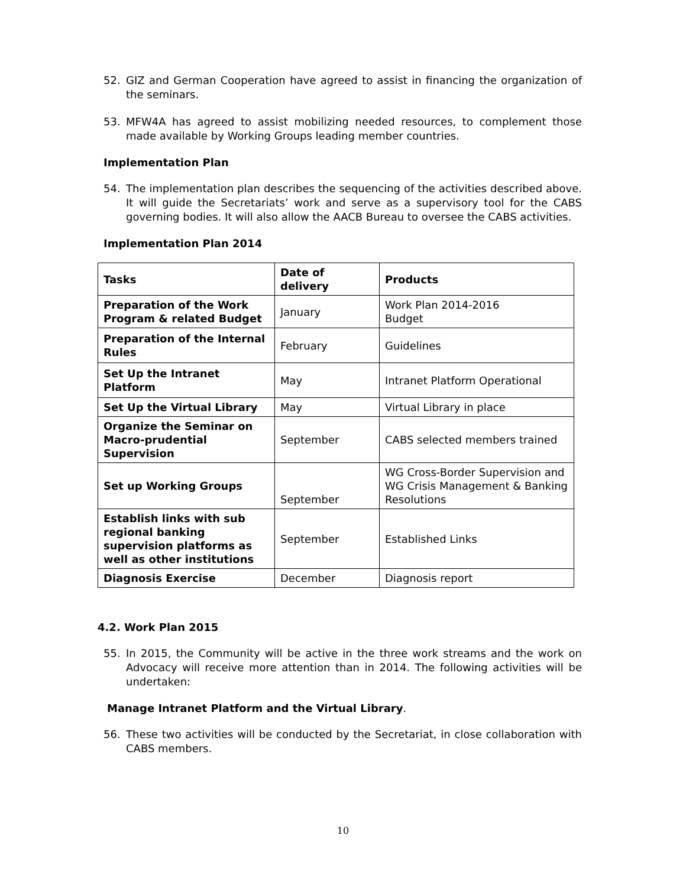52. GIZ and German Cooperation have agreed to assist in financing the organization of the seminars.
53. MFW4A has agreed to assist mobilizing needed resources, to complement those made available by Working Groups leading member countries.
Implementation Plan
54. The implementation plan describes the sequencing of the activities described above. It will guide the Secretariats’ work and serve as a supervisory tool for the CABS governing bodies. It will also allow the AACB Bureau to oversee the CABS activities.
Implementation Plan 2014
| Tasks | Date of delivery | Products |
| --- | --- | --- |
| Preparation of the Work Program & related Budget | January | Work Plan 2014-2016 Budget |
| Preparation of the Internal Rules | February | Guidelines |
| Set Up the Intranet Platform | May | Intranet Platform Operational |
| Set Up the Virtual Library | May | Virtual Library in place |
| Organize the Seminar on Macro-prudential Supervision | September | CABS selected members trained |
| Set up Working Groups | September | WG Cross-Border Supervision and WG Crisis Management & Banking Resolutions |
| Establish links with sub regional banking supervision platforms as well as other institutions | September | Established Links |
| Diagnosis Exercise | December | Diagnosis report |
4.2. Work Plan 2015
55. In 2015, the Community will be active in the three work streams and the work on Advocacy will receive more attention than in 2014. The following activities will be undertaken:
Manage Intranet Platform and the Virtual Library.
56. These two activities will be conducted by the Secretariat, in close collaboration with CABS members.
10